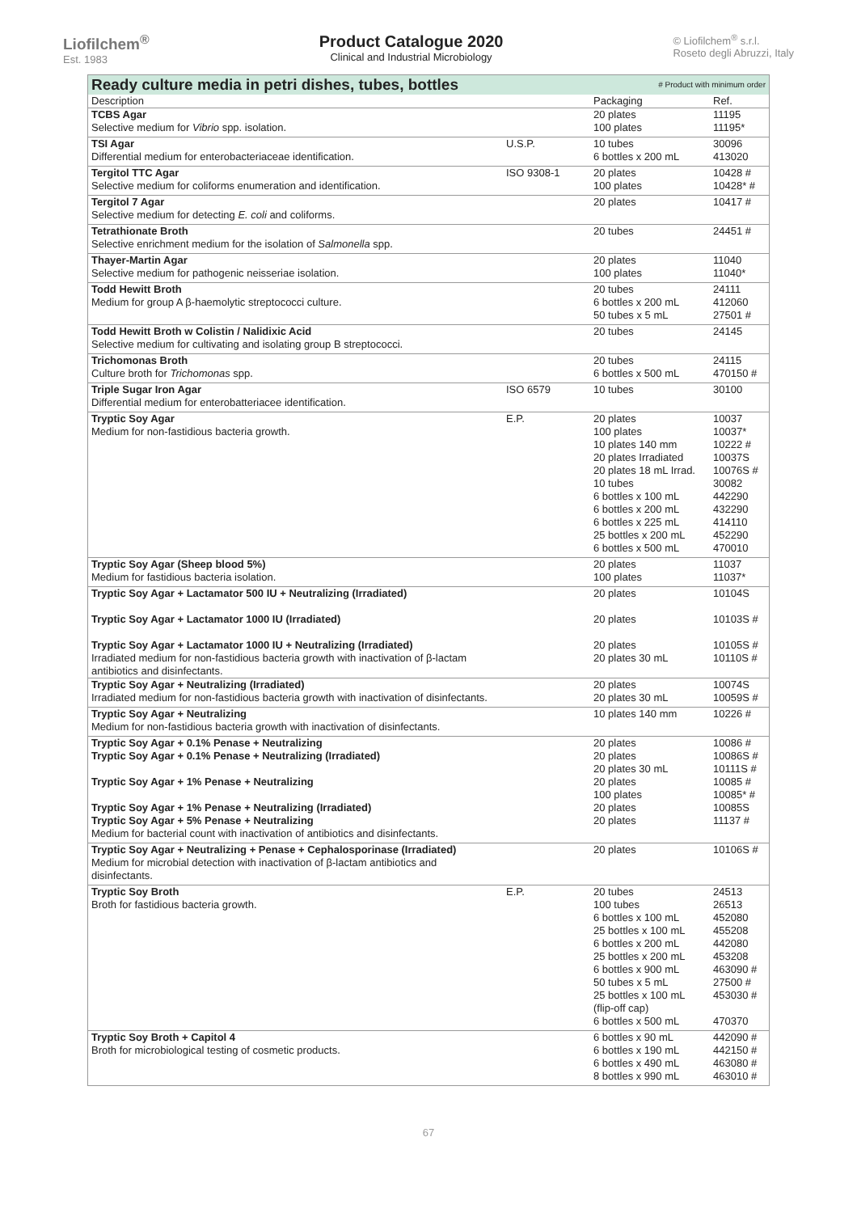Liofilchem<sup>®</sup>
Est. 1983
Product Catalogue 2020
Clinical and Industrial Microbiology
© Liofilchem<sup>®</sup> s.r.l.
Roseto degli Abruzzi, Italy
| Ready culture media in petri dishes, tubes, bottles | | # Product with minimum order | |
| Description | | Packaging | Ref. |
| TCBS Agar Selective medium for Vibrio spp. isolation. | | 20 plates 100 plates | 11195 11195* |
| TSI Agar Differential medium for enterobacteriaceae identification. | U.S.P. | 10 tubes 6 bottles x 200 mL | 30096 413020 |
| Tergitol TTC Agar Selective medium for coliforms enumeration and identification. | ISO 9308-1 | 20 plates 100 plates | 10428 # 10428* # |
| Tergitol 7 Agar Selective medium for detecting E. coli and coliforms. | | 20 plates | 10417 # |
| Tetrathionate Broth Selective enrichment medium for the isolation of Salmonella spp. | | 20 tubes | 24451 # |
| Thayer-Martin Agar Selective medium for pathogenic neisseriae isolation. | | 20 plates 100 plates | 11040 11040* |
| Todd Hewitt Broth Medium for group A β-haemolytic streptococci culture. | | 20 tubes 6 bottles x 200 mL 50 tubes x 5 mL | 24111 412060 27501 # |
| Todd Hewitt Broth w Colistin / Nalidixic Acid Selective medium for cultivating and isolating group B streptococci. | | 20 tubes | 24145 |
| Trichomonas Broth Culture broth for Trichomonas spp. | | 20 tubes 6 bottles x 500 mL | 24115 470150 # |
| Triple Sugar Iron Agar Differential medium for enterobatteriacee identification. | ISO 6579 | 10 tubes | 30100 |
| Tryptic Soy Agar Medium for non-fastidious bacteria growth. | E.P. | 20 plates 100 plates 10 plates 140 mm 20 plates Irradiated 20 plates 18 mL Irrad. 10 tubes 6 bottles x 100 mL 6 bottles x 200 mL 6 bottles x 225 mL 25 bottles x 200 mL 6 bottles x 500 mL | 10037 10037* 10222 # 10037S 10076S # 30082 442290 432290 414110 452290 470010 |
| Tryptic Soy Agar (Sheep blood 5%) Medium for fastidious bacteria isolation. | | 20 plates 100 plates | 11037 11037* |
| Tryptic Soy Agar + Lactamator 500 IU + Neutralizing (Irradiated) Tryptic Soy Agar + Lactamator 1000 IU (Irradiated) Tryptic Soy Agar + Lactamator 1000 IU + Neutralizing (Irradiated) Irradiated medium for non-fastidious bacteria growth with inactivation of β-lactam antibiotics and disinfectants. | | 20 plates 20 plates 20 plates 20 plates 30 mL | 10104S 10103S # 10105S # 10110S # |
| Tryptic Soy Agar + Neutralizing (Irradiated) Irradiated medium for non-fastidious bacteria growth with inactivation of disinfectants. | | 20 plates 20 plates 30 mL | 10074S 10059S # |
| Tryptic Soy Agar + Neutralizing Medium for non-fastidious bacteria growth with inactivation of disinfectants. | | 10 plates 140 mm | 10226 # |
| Tryptic Soy Agar + 0.1% Penase + Neutralizing Tryptic Soy Agar + 0.1% Penase + Neutralizing (Irradiated) Tryptic Soy Agar + 1% Penase + Neutralizing Tryptic Soy Agar + 1% Penase + Neutralizing (Irradiated) Tryptic Soy Agar + 5% Penase + Neutralizing Medium for bacterial count with inactivation of antibiotics and disinfectants. | | 20 plates 20 plates 20 plates 30 mL 20 plates 100 plates 20 plates 20 plates | 10086 # 10086S # 10111S # 10085 # 10085* # 10085S 11137 # |
| Tryptic Soy Agar + Neutralizing + Penase + Cephalosporinase (Irradiated) Medium for microbial detection with inactivation of β-lactam antibiotics and disinfectants. | | 20 plates | 10106S # |
| Tryptic Soy Broth Broth for fastidious bacteria growth. | E.P. | 20 tubes 100 tubes 6 bottles x 100 mL 25 bottles x 100 mL 6 bottles x 200 mL 25 bottles x 200 mL 6 bottles x 900 mL 50 tubes x 5 mL 25 bottles x 100 mL (flip-off cap) 6 bottles x 500 mL | 24513 26513 452080 455208 442080 453208 463090 # 27500 # 453030 # 470370 |
| Tryptic Soy Broth + Capitol 4 Broth for microbiological testing of cosmetic products. | | 6 bottles x 90 mL 6 bottles x 190 mL 6 bottles x 490 mL 8 bottles x 990 mL | 442090 # 442150 # 463080 # 463010 # |
67